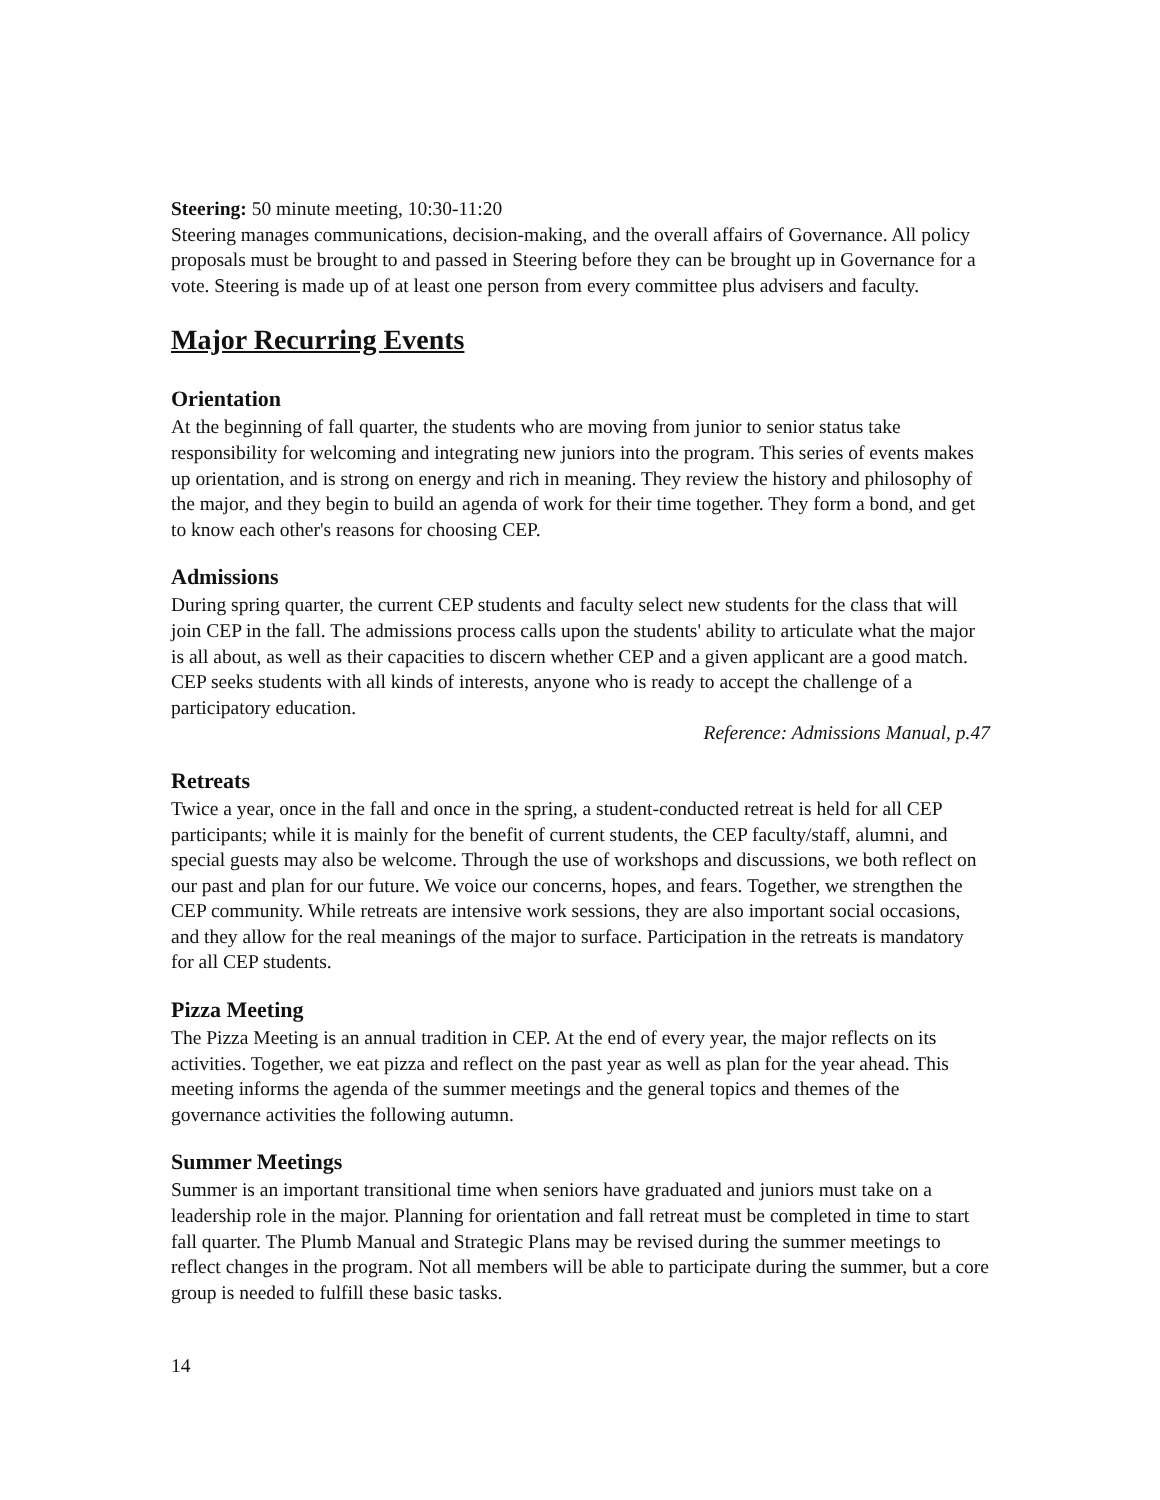Steering: 50 minute meeting, 10:30-11:20
Steering manages communications, decision-making, and the overall affairs of Governance. All policy proposals must be brought to and passed in Steering before they can be brought up in Governance for a vote. Steering is made up of at least one person from every committee plus advisers and faculty.
Major Recurring Events
Orientation
At the beginning of fall quarter, the students who are moving from junior to senior status take responsibility for welcoming and integrating new juniors into the program. This series of events makes up orientation, and is strong on energy and rich in meaning. They review the history and philosophy of the major, and they begin to build an agenda of work for their time together. They form a bond, and get to know each other's reasons for choosing CEP.
Admissions
During spring quarter, the current CEP students and faculty select new students for the class that will join CEP in the fall. The admissions process calls upon the students' ability to articulate what the major is all about, as well as their capacities to discern whether CEP and a given applicant are a good match. CEP seeks students with all kinds of interests, anyone who is ready to accept the challenge of a participatory education.
Reference: Admissions Manual, p.47
Retreats
Twice a year, once in the fall and once in the spring, a student-conducted retreat is held for all CEP participants; while it is mainly for the benefit of current students, the CEP faculty/staff, alumni, and special guests may also be welcome. Through the use of workshops and discussions, we both reflect on our past and plan for our future. We voice our concerns, hopes, and fears. Together, we strengthen the CEP community. While retreats are intensive work sessions, they are also important social occasions, and they allow for the real meanings of the major to surface. Participation in the retreats is mandatory for all CEP students.
Pizza Meeting
The Pizza Meeting is an annual tradition in CEP. At the end of every year, the major reflects on its activities. Together, we eat pizza and reflect on the past year as well as plan for the year ahead. This meeting informs the agenda of the summer meetings and the general topics and themes of the governance activities the following autumn.
Summer Meetings
Summer is an important transitional time when seniors have graduated and juniors must take on a leadership role in the major. Planning for orientation and fall retreat must be completed in time to start fall quarter. The Plumb Manual and Strategic Plans may be revised during the summer meetings to reflect changes in the program. Not all members will be able to participate during the summer, but a core group is needed to fulfill these basic tasks.
14